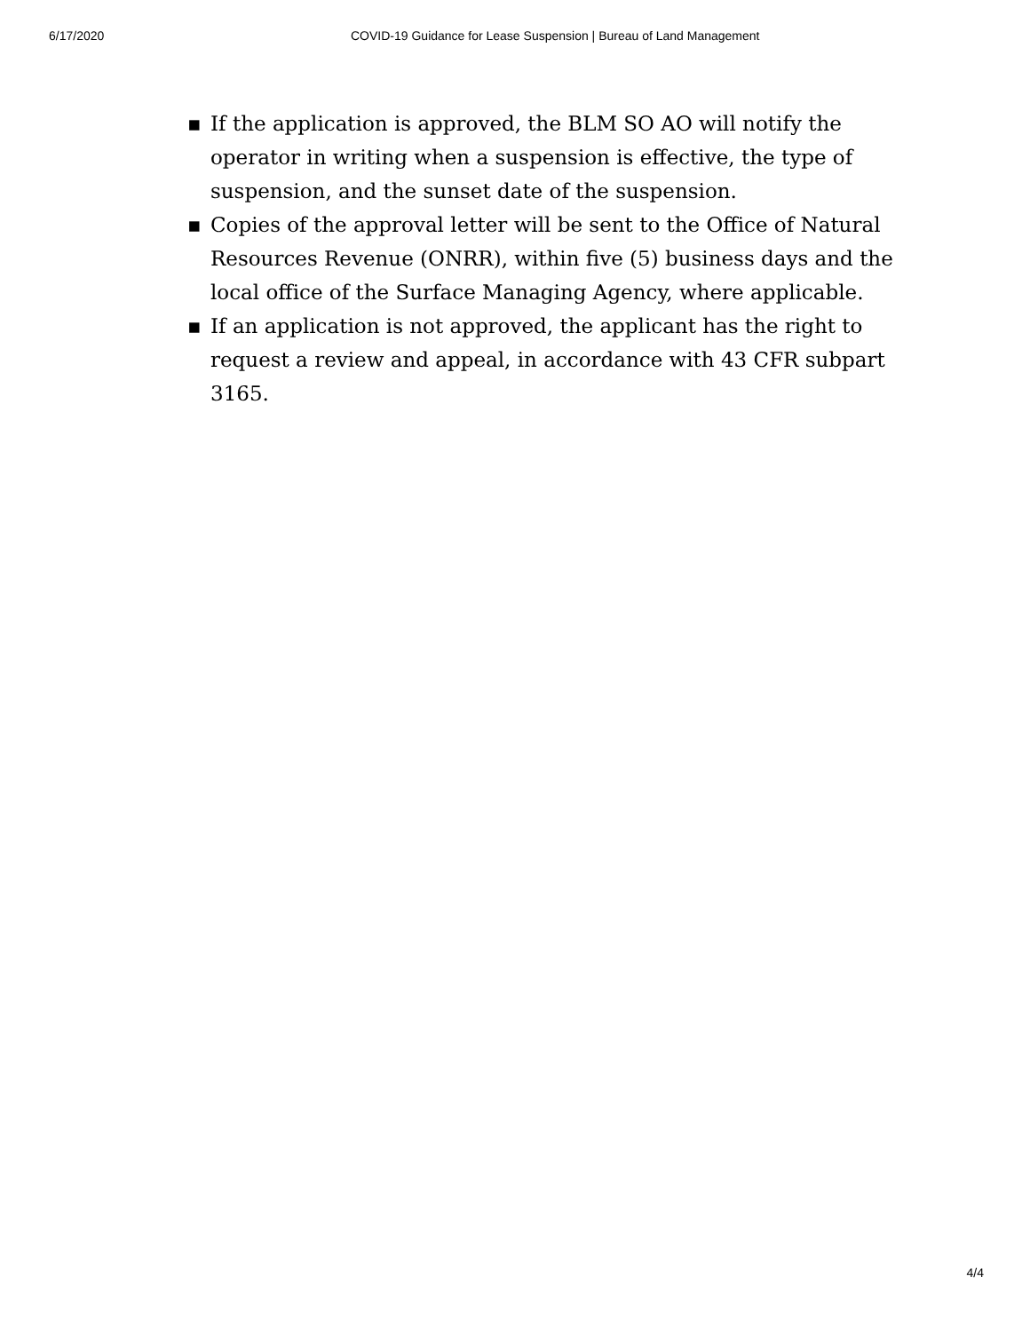6/17/2020 COVID-19 Guidance for Lease Suspension | Bureau of Land Management
▪ If the application is approved, the BLM SO AO will notify the operator in writing when a suspension is effective, the type of suspension, and the sunset date of the suspension.
▪ Copies of the approval letter will be sent to the Office of Natural Resources Revenue (ONRR), within five (5) business days and the local office of the Surface Managing Agency, where applicable.
▪ If an application is not approved, the applicant has the right to request a review and appeal, in accordance with 43 CFR subpart 3165.
4/4